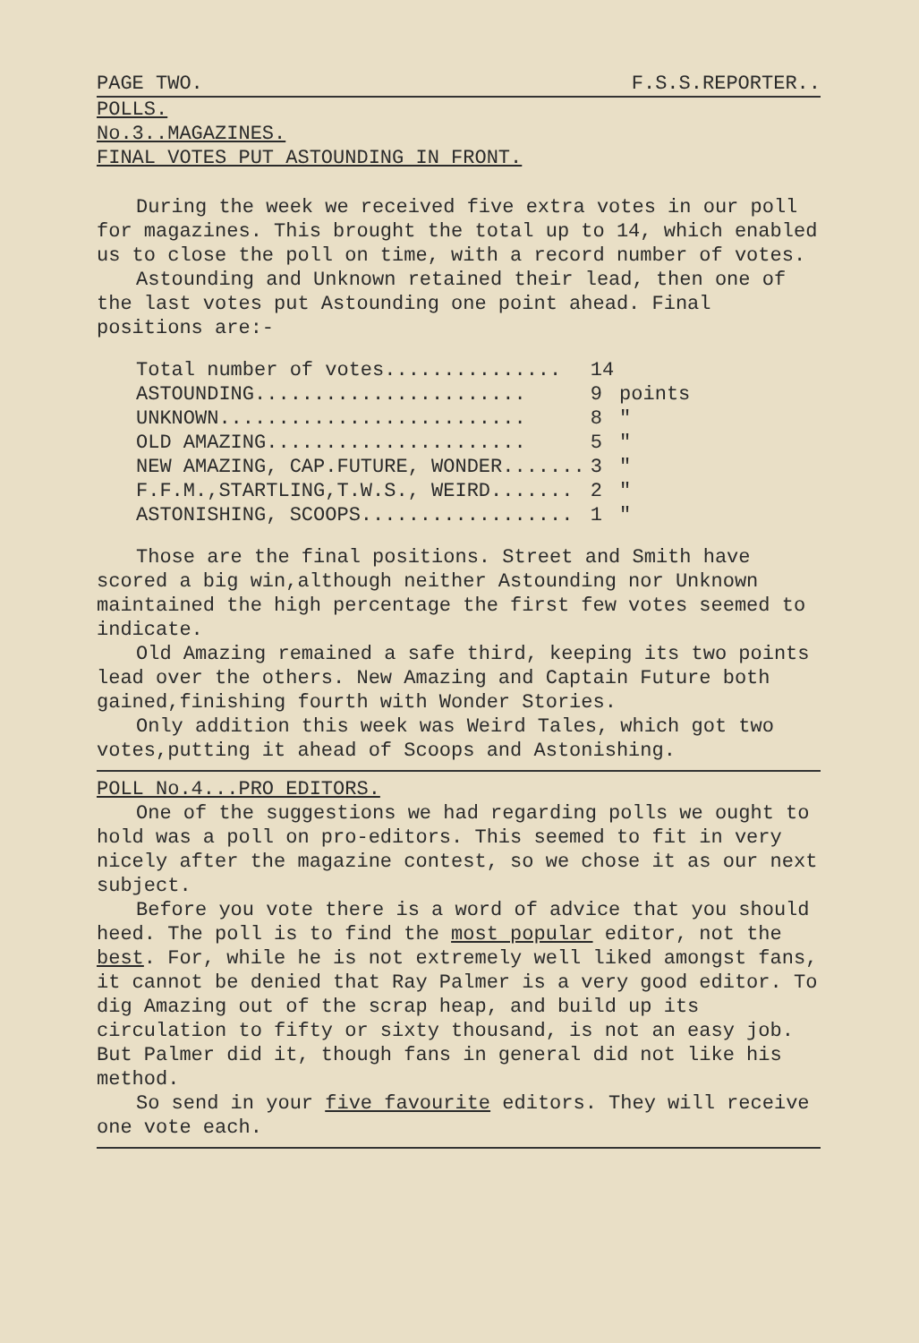PAGE TWO. F.S.S.REPORTER..
POLLS.
No.3..MAGAZINES.
FINAL VOTES PUT ASTOUNDING IN FRONT.
During the week we received five extra votes in our poll for magazines. This brought the total up to 14, which enabled us to close the poll on time, with a record number of votes.
Astounding and Unknown retained their lead, then one of the last votes put Astounding one point ahead. Final positions are:-
| Total number of votes............... | 14 | |
| ASTOUNDING....................... | 9 | points |
| UNKNOWN.......................... | 8 | " |
| OLD AMAZING...................... | 5 | " |
| NEW AMAZING, CAP.FUTURE, WONDER....... | 3 | " |
| F.F.M.,STARTLING,T.W.S., WEIRD....... | 2 | " |
| ASTONISHING, SCOOPS.................. | 1 | " |
Those are the final positions. Street and Smith have scored a big win,although neither Astounding nor Unknown maintained the high percentage the first few votes seemed to indicate.
Old Amazing remained a safe third, keeping its two points lead over the others. New Amazing and Captain Future both gained,finishing fourth with Wonder Stories.
Only addition this week was Weird Tales, which got two votes,putting it ahead of Scoops and Astonishing.
POLL No.4...PRO EDITORS.
One of the suggestions we had regarding polls we ought to hold was a poll on pro-editors. This seemed to fit in very nicely after the magazine contest, so we chose it as our next subject.
Before you vote there is a word of advice that you should heed. The poll is to find the most popular editor, not the best. For, while he is not extremely well liked amongst fans, it cannot be denied that Ray Palmer is a very good editor. To dig Amazing out of the scrap heap, and build up its circulation to fifty or sixty thousand, is not an easy job. But Palmer did it, though fans in general did not like his method.
So send in your five favourite editors. They will receive one vote each.